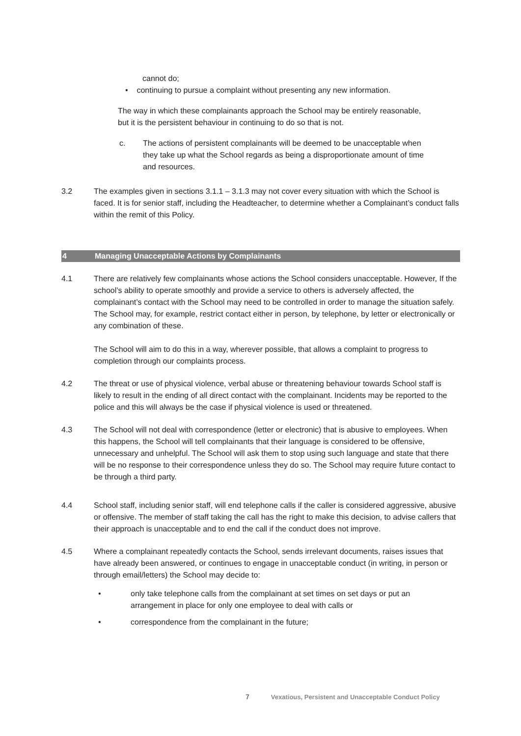cannot do;
• continuing to pursue a complaint without presenting any new information.
The way in which these complainants approach the School may be entirely reasonable, but it is the persistent behaviour in continuing to do so that is not.
c. The actions of persistent complainants will be deemed to be unacceptable when they take up what the School regards as being a disproportionate amount of time and resources.
3.2 The examples given in sections 3.1.1 – 3.1.3 may not cover every situation with which the School is faced. It is for senior staff, including the Headteacher, to determine whether a Complainant’s conduct falls within the remit of this Policy.
4 Managing Unacceptable Actions by Complainants
4.1 There are relatively few complainants whose actions the School considers unacceptable. However, If the school’s ability to operate smoothly and provide a service to others is adversely affected, the complainant’s contact with the School may need to be controlled in order to manage the situation safely. The School may, for example, restrict contact either in person, by telephone, by letter or electronically or any combination of these.
The School will aim to do this in a way, wherever possible, that allows a complaint to progress to completion through our complaints process.
4.2 The threat or use of physical violence, verbal abuse or threatening behaviour towards School staff is likely to result in the ending of all direct contact with the complainant. Incidents may be reported to the police and this will always be the case if physical violence is used or threatened.
4.3 The School will not deal with correspondence (letter or electronic) that is abusive to employees. When this happens, the School will tell complainants that their language is considered to be offensive, unnecessary and unhelpful. The School will ask them to stop using such language and state that there will be no response to their correspondence unless they do so. The School may require future contact to be through a third party.
4.4 School staff, including senior staff, will end telephone calls if the caller is considered aggressive, abusive or offensive. The member of staff taking the call has the right to make this decision, to advise callers that their approach is unacceptable and to end the call if the conduct does not improve.
4.5 Where a complainant repeatedly contacts the School, sends irrelevant documents, raises issues that have already been answered, or continues to engage in unacceptable conduct (in writing, in person or through email/letters) the School may decide to:
• only take telephone calls from the complainant at set times on set days or put an arrangement in place for only one employee to deal with calls or
• correspondence from the complainant in the future;
7 Vexatious, Persistent and Unacceptable Conduct Policy